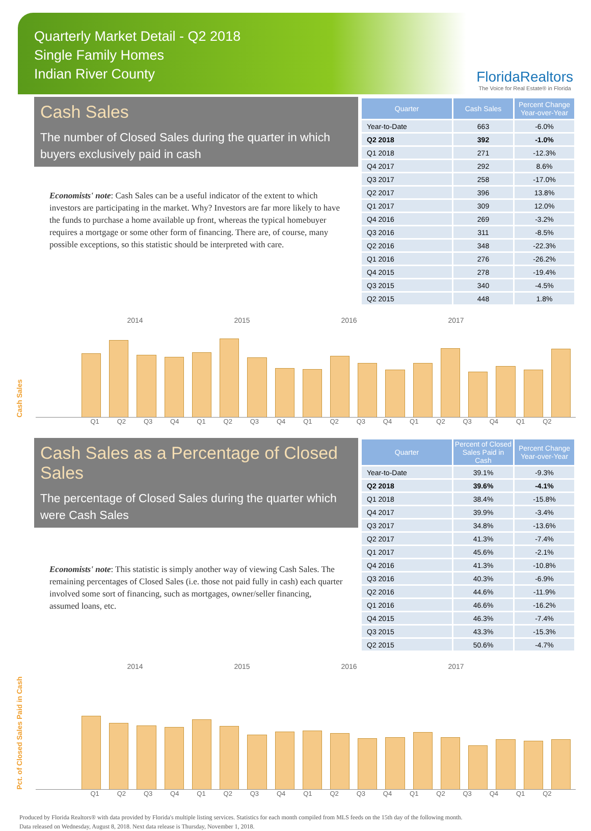Quarterly Market Detail - Q2 2018
Single Family Homes
Indian River County
FloridaRealtors
The Voice for Real Estate® in Florida
Cash Sales
The number of Closed Sales during the quarter in which buyers exclusively paid in cash
Economists' note: Cash Sales can be a useful indicator of the extent to which investors are participating in the market. Why? Investors are far more likely to have the funds to purchase a home available up front, whereas the typical homebuyer requires a mortgage or some other form of financing. There are, of course, many possible exceptions, so this statistic should be interpreted with care.
| Quarter | Cash Sales | Percent Change Year-over-Year |
| --- | --- | --- |
| Year-to-Date | 663 | -6.0% |
| Q2 2018 | 392 | -1.0% |
| Q1 2018 | 271 | -12.3% |
| Q4 2017 | 292 | 8.6% |
| Q3 2017 | 258 | -17.0% |
| Q2 2017 | 396 | 13.8% |
| Q1 2017 | 309 | 12.0% |
| Q4 2016 | 269 | -3.2% |
| Q3 2016 | 311 | -8.5% |
| Q2 2016 | 348 | -22.3% |
| Q1 2016 | 276 | -26.2% |
| Q4 2015 | 278 | -19.4% |
| Q3 2015 | 340 | -4.5% |
| Q2 2015 | 448 | 1.8% |
2014 2015 2016 2017
Cash Sales
Q1 Q2 Q3 Q4 Q1 Q2 Q3 Q4 Q1 Q2 Q3 Q4 Q1 Q2 Q3 Q4 Q1 Q2
Cash Sales as a Percentage of Closed Sales
The percentage of Closed Sales during the quarter which were Cash Sales
Economists' note: This statistic is simply another way of viewing Cash Sales. The remaining percentages of Closed Sales (i.e. those not paid fully in cash) each quarter involved some sort of financing, such as mortgages, owner/seller financing, assumed loans, etc.
| Quarter | Percent of Closed Sales Paid in Cash | Percent Change Year-over-Year |
| --- | --- | --- |
| Year-to-Date | 39.1% | -9.3% |
| Q2 2018 | 39.6% | -4.1% |
| Q1 2018 | 38.4% | -15.8% |
| Q4 2017 | 39.9% | -3.4% |
| Q3 2017 | 34.8% | -13.6% |
| Q2 2017 | 41.3% | -7.4% |
| Q1 2017 | 45.6% | -2.1% |
| Q4 2016 | 41.3% | -10.8% |
| Q3 2016 | 40.3% | -6.9% |
| Q2 2016 | 44.6% | -11.9% |
| Q1 2016 | 46.6% | -16.2% |
| Q4 2015 | 46.3% | -7.4% |
| Q3 2015 | 43.3% | -15.3% |
| Q2 2015 | 50.6% | -4.7% |
2014 2015 2016 2017
Pct. of Closed Sales Paid in Cash
Q1 Q2 Q3 Q4 Q1 Q2 Q3 Q4 Q1 Q2 Q3 Q4 Q1 Q2 Q3 Q4 Q1 Q2
Produced by Florida Realtors® with data provided by Florida's multiple listing services. Statistics for each month compiled from MLS feeds on the 15th day of the following month.
Data released on Wednesday, August 8, 2018. Next data release is Thursday, November 1, 2018.